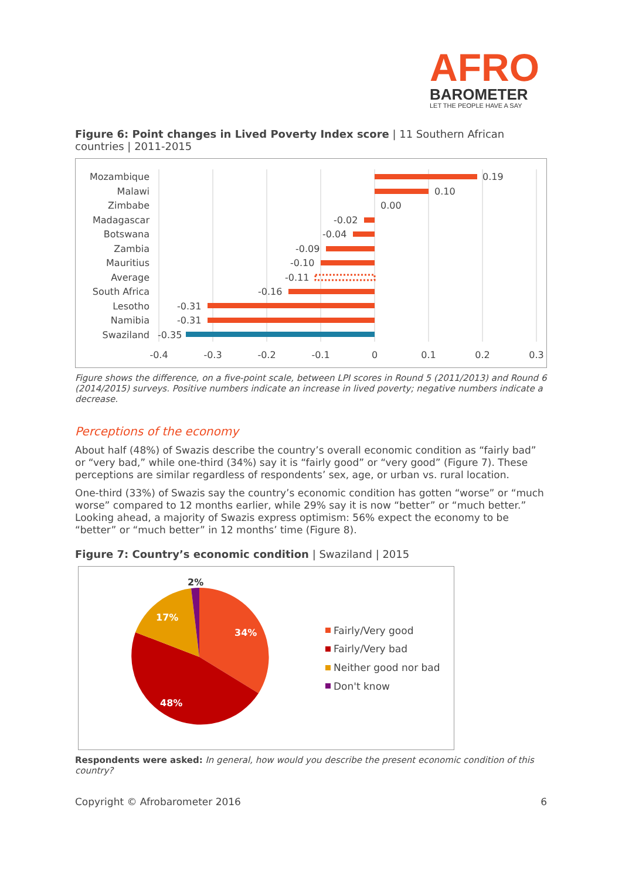AFRO
BAROMETER
LET THE PEOPLE HAVE A SAY
Figure 6: Point changes in Lived Poverty Index score | 11 Southern African countries | 2011-2015
Mozambique
Malawi
Zimbabe
Madagascar
Botswana
Zambia
Mauritius
Average
South Africa
Lesotho
Namibia
Swaziland
0.19
0.10
0.00
-0.02
-0.04
-0.09
-0.10
-0.11
-0.16
-0.31
-0.31
-0.35
-0.4
-0.3
-0.2
-0.1
0
0.1
0.2
0.3
Figure shows the difference, on a five-point scale, between LPI scores in Round 5 (2011/2013) and Round 6 (2014/2015) surveys. Positive numbers indicate an increase in lived poverty; negative numbers indicate a decrease.
Perceptions of the economy
About half (48%) of Swazis describe the country’s overall economic condition as “fairly bad” or “very bad,” while one-third (34%) say it is “fairly good” or “very good” (Figure 7). These perceptions are similar regardless of respondents’ sex, age, or urban vs. rural location.
One-third (33%) of Swazis say the country’s economic condition has gotten “worse” or “much worse” compared to 12 months earlier, while 29% say it is now “better” or “much better.” Looking ahead, a majority of Swazis express optimism: 56% expect the economy to be “better” or “much better” in 12 months’ time (Figure 8).
Figure 7: Country’s economic condition | Swaziland | 2015
34%
48%
17%
2%
Fairly/Very good
Fairly/Very bad
Neither good nor bad
Don't know
Respondents were asked: In general, how would you describe the present economic condition of this country?
Copyright © Afrobarometer 2016 6